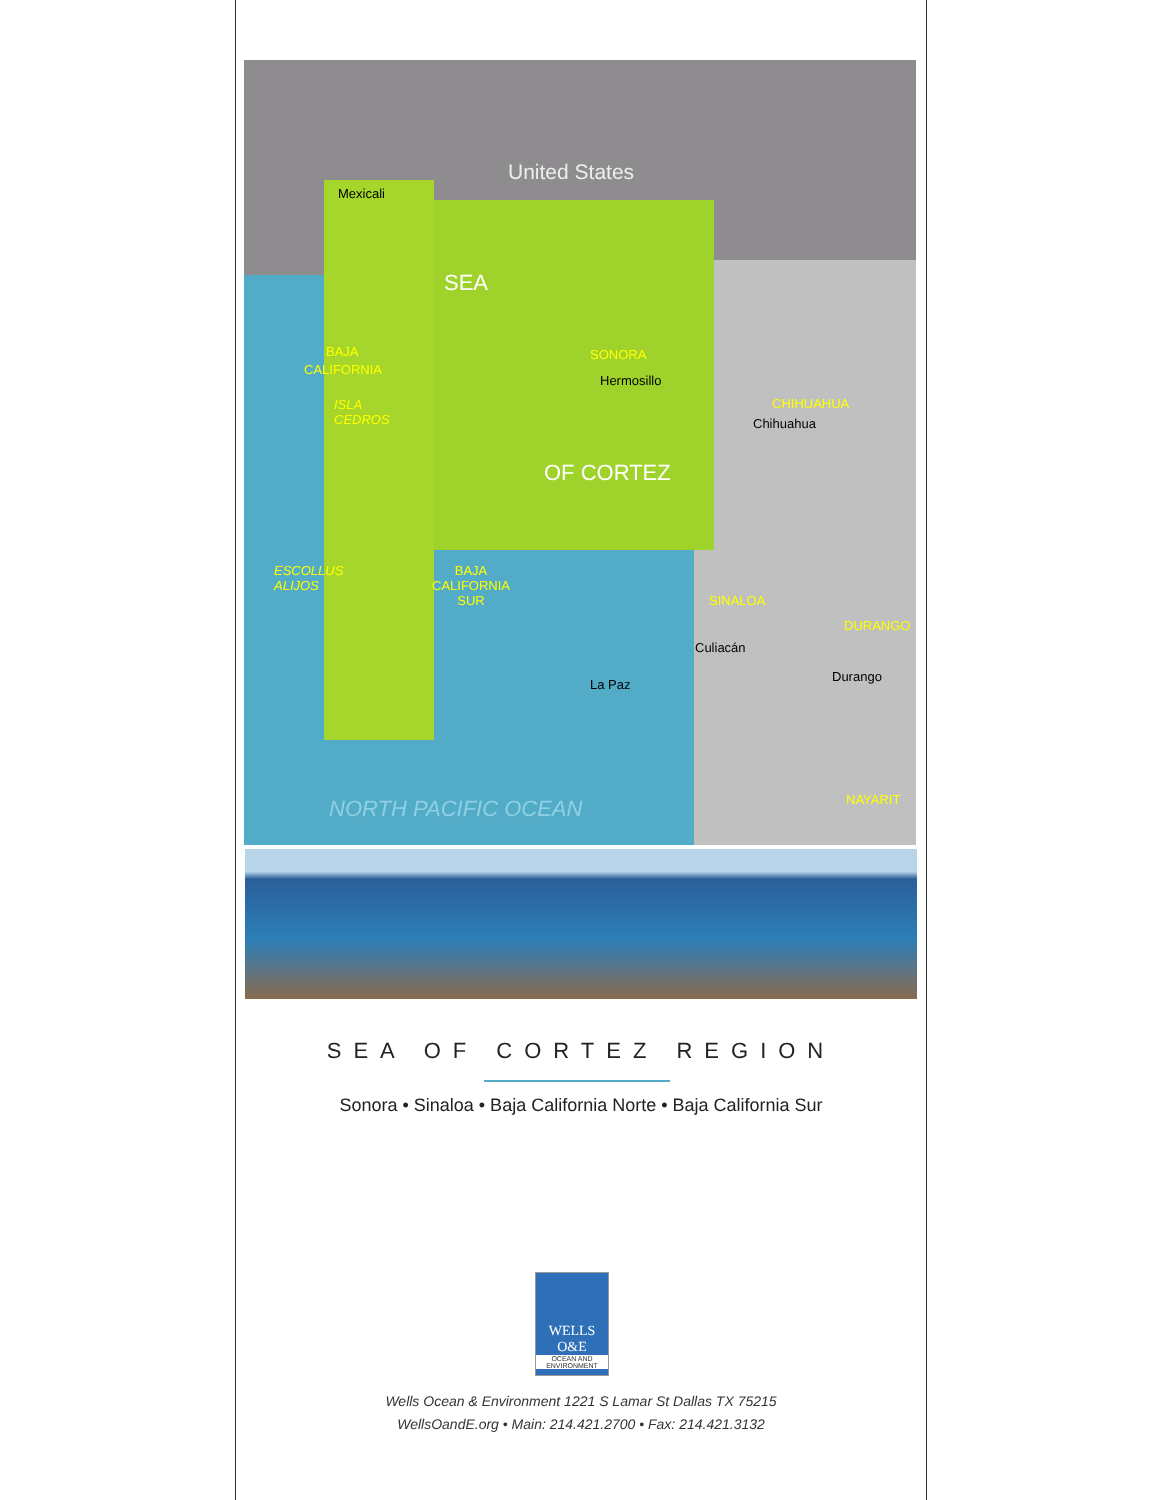United States
Mexicali
BAJA
CALIFORNIA
ISLA
CEDROS
SEA
SONORA
Hermosillo
CHIHUAHUA
Chihuahua
OF CORTEZ
ESCOLLUS
ALIJOS
BAJA
CALIFORNIA
SUR
SINALOA
DURANGO
Culiacán
Durango
La Paz
NORTH PACIFIC OCEAN NAYARIT
SEA OF CORTEZ REGION
Sonora • Sinaloa • Baja California Norte • Baja California Sur
WELLS
O&E
OCEAN AND
ENVIRONMENT
Wells Ocean & Environment 1221 S Lamar St Dallas TX 75215
WellsOandE.org • Main: 214.421.2700 • Fax: 214.421.3132